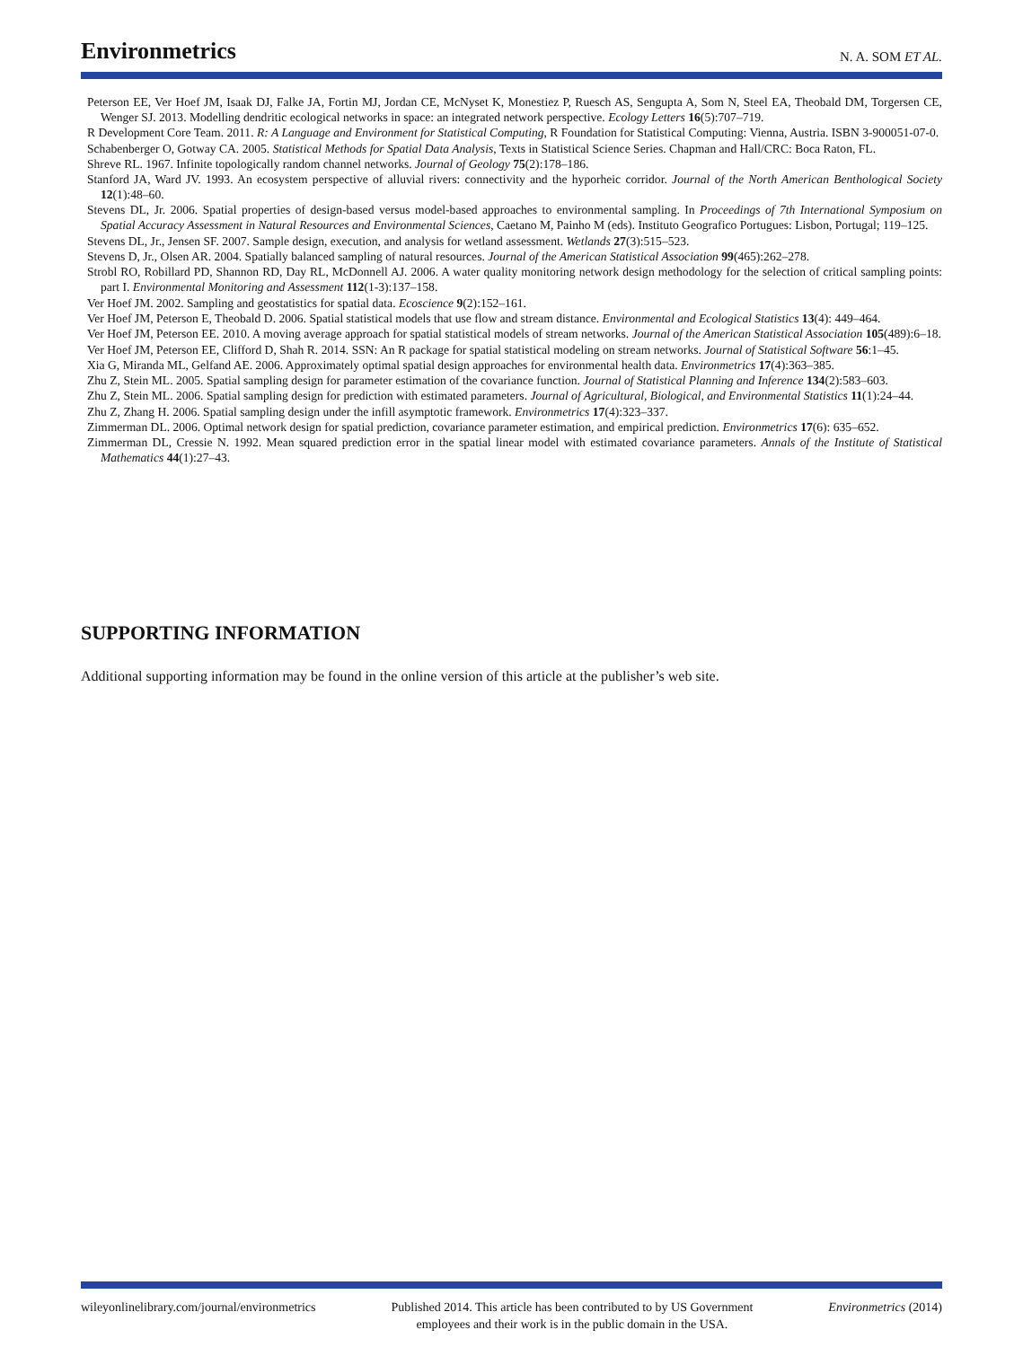Environmetrics
N. A. SOM ET AL.
Peterson EE, Ver Hoef JM, Isaak DJ, Falke JA, Fortin MJ, Jordan CE, McNyset K, Monestiez P, Ruesch AS, Sengupta A, Som N, Steel EA, Theobald DM, Torgersen CE, Wenger SJ. 2013. Modelling dendritic ecological networks in space: an integrated network perspective. Ecology Letters 16(5):707–719.
R Development Core Team. 2011. R: A Language and Environment for Statistical Computing, R Foundation for Statistical Computing: Vienna, Austria. ISBN 3-900051-07-0.
Schabenberger O, Gotway CA. 2005. Statistical Methods for Spatial Data Analysis, Texts in Statistical Science Series. Chapman and Hall/CRC: Boca Raton, FL.
Shreve RL. 1967. Infinite topologically random channel networks. Journal of Geology 75(2):178–186.
Stanford JA, Ward JV. 1993. An ecosystem perspective of alluvial rivers: connectivity and the hyporheic corridor. Journal of the North American Benthological Society 12(1):48–60.
Stevens DL, Jr. 2006. Spatial properties of design-based versus model-based approaches to environmental sampling. In Proceedings of 7th International Symposium on Spatial Accuracy Assessment in Natural Resources and Environmental Sciences, Caetano M, Painho M (eds). Instituto Geografico Portugues: Lisbon, Portugal; 119–125.
Stevens DL, Jr., Jensen SF. 2007. Sample design, execution, and analysis for wetland assessment. Wetlands 27(3):515–523.
Stevens D, Jr., Olsen AR. 2004. Spatially balanced sampling of natural resources. Journal of the American Statistical Association 99(465):262–278.
Strobl RO, Robillard PD, Shannon RD, Day RL, McDonnell AJ. 2006. A water quality monitoring network design methodology for the selection of critical sampling points: part I. Environmental Monitoring and Assessment 112(1-3):137–158.
Ver Hoef JM. 2002. Sampling and geostatistics for spatial data. Ecoscience 9(2):152–161.
Ver Hoef JM, Peterson E, Theobald D. 2006. Spatial statistical models that use flow and stream distance. Environmental and Ecological Statistics 13(4): 449–464.
Ver Hoef JM, Peterson EE. 2010. A moving average approach for spatial statistical models of stream networks. Journal of the American Statistical Association 105(489):6–18.
Ver Hoef JM, Peterson EE, Clifford D, Shah R. 2014. SSN: An R package for spatial statistical modeling on stream networks. Journal of Statistical Software 56:1–45.
Xia G, Miranda ML, Gelfand AE. 2006. Approximately optimal spatial design approaches for environmental health data. Environmetrics 17(4):363–385.
Zhu Z, Stein ML. 2005. Spatial sampling design for parameter estimation of the covariance function. Journal of Statistical Planning and Inference 134(2):583–603.
Zhu Z, Stein ML. 2006. Spatial sampling design for prediction with estimated parameters. Journal of Agricultural, Biological, and Environmental Statistics 11(1):24–44.
Zhu Z, Zhang H. 2006. Spatial sampling design under the infill asymptotic framework. Environmetrics 17(4):323–337.
Zimmerman DL. 2006. Optimal network design for spatial prediction, covariance parameter estimation, and empirical prediction. Environmetrics 17(6): 635–652.
Zimmerman DL, Cressie N. 1992. Mean squared prediction error in the spatial linear model with estimated covariance parameters. Annals of the Institute of Statistical Mathematics 44(1):27–43.
SUPPORTING INFORMATION
Additional supporting information may be found in the online version of this article at the publisher’s web site.
wileyonlinelibrary.com/journal/environmetrics
Published 2014. This article has been contributed to by US Government
employees and their work is in the public domain in the USA.
Environmetrics (2014)